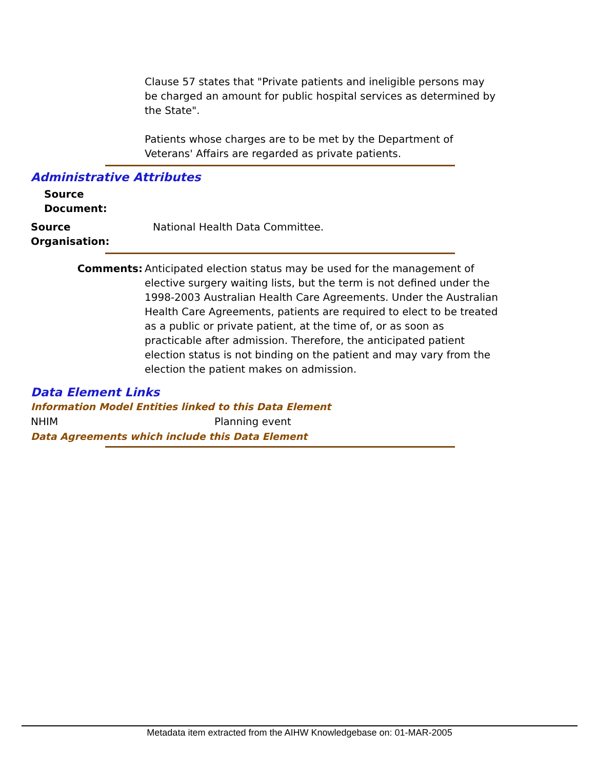Clause 57 states that "Private patients and ineligible persons may be charged an amount for public hospital services as determined by the State".
Patients whose charges are to be met by the Department of Veterans' Affairs are regarded as private patients.
Administrative Attributes
Source Document:
Source Organisation: National Health Data Committee.
Comments: Anticipated election status may be used for the management of elective surgery waiting lists, but the term is not defined under the 1998-2003 Australian Health Care Agreements. Under the Australian Health Care Agreements, patients are required to elect to be treated as a public or private patient, at the time of, or as soon as practicable after admission. Therefore, the anticipated patient election status is not binding on the patient and may vary from the election the patient makes on admission.
Data Element Links
Information Model Entities linked to this Data Element
NHIM Planning event
Data Agreements which include this Data Element
Metadata item extracted from the AIHW Knowledgebase on: 01-MAR-2005